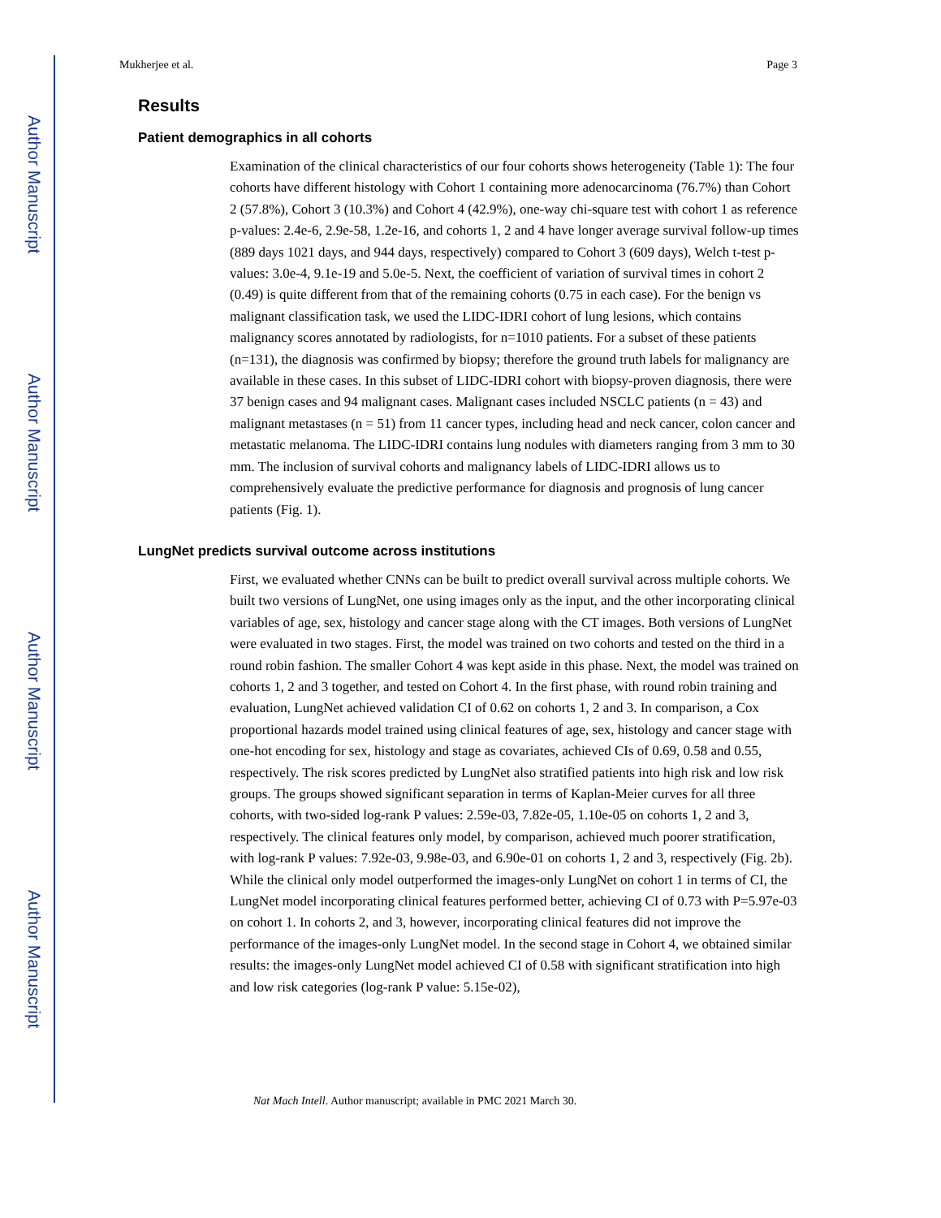Author Manuscript
Author Manuscript
Author Manuscript
Author Manuscript
Mukherjee et al. Page 3
Results
Patient demographics in all cohorts
Examination of the clinical characteristics of our four cohorts shows heterogeneity (Table 1): The four cohorts have different histology with Cohort 1 containing more adenocarcinoma (76.7%) than Cohort 2 (57.8%), Cohort 3 (10.3%) and Cohort 4 (42.9%), one-way chi-square test with cohort 1 as reference p-values: 2.4e-6, 2.9e-58, 1.2e-16, and cohorts 1, 2 and 4 have longer average survival follow-up times (889 days 1021 days, and 944 days, respectively) compared to Cohort 3 (609 days), Welch t-test p-values: 3.0e-4, 9.1e-19 and 5.0e-5. Next, the coefficient of variation of survival times in cohort 2 (0.49) is quite different from that of the remaining cohorts (0.75 in each case). For the benign vs malignant classification task, we used the LIDC-IDRI cohort of lung lesions, which contains malignancy scores annotated by radiologists, for n=1010 patients. For a subset of these patients (n=131), the diagnosis was confirmed by biopsy; therefore the ground truth labels for malignancy are available in these cases. In this subset of LIDC-IDRI cohort with biopsy-proven diagnosis, there were 37 benign cases and 94 malignant cases. Malignant cases included NSCLC patients (n = 43) and malignant metastases (n = 51) from 11 cancer types, including head and neck cancer, colon cancer and metastatic melanoma. The LIDC-IDRI contains lung nodules with diameters ranging from 3 mm to 30 mm. The inclusion of survival cohorts and malignancy labels of LIDC-IDRI allows us to comprehensively evaluate the predictive performance for diagnosis and prognosis of lung cancer patients (Fig. 1).
LungNet predicts survival outcome across institutions
First, we evaluated whether CNNs can be built to predict overall survival across multiple cohorts. We built two versions of LungNet, one using images only as the input, and the other incorporating clinical variables of age, sex, histology and cancer stage along with the CT images. Both versions of LungNet were evaluated in two stages. First, the model was trained on two cohorts and tested on the third in a round robin fashion. The smaller Cohort 4 was kept aside in this phase. Next, the model was trained on cohorts 1, 2 and 3 together, and tested on Cohort 4. In the first phase, with round robin training and evaluation, LungNet achieved validation CI of 0.62 on cohorts 1, 2 and 3. In comparison, a Cox proportional hazards model trained using clinical features of age, sex, histology and cancer stage with one-hot encoding for sex, histology and stage as covariates, achieved CIs of 0.69, 0.58 and 0.55, respectively. The risk scores predicted by LungNet also stratified patients into high risk and low risk groups. The groups showed significant separation in terms of Kaplan-Meier curves for all three cohorts, with two-sided log-rank P values: 2.59e-03, 7.82e-05, 1.10e-05 on cohorts 1, 2 and 3, respectively. The clinical features only model, by comparison, achieved much poorer stratification, with log-rank P values: 7.92e-03, 9.98e-03, and 6.90e-01 on cohorts 1, 2 and 3, respectively (Fig. 2b). While the clinical only model outperformed the images-only LungNet on cohort 1 in terms of CI, the LungNet model incorporating clinical features performed better, achieving CI of 0.73 with P=5.97e-03 on cohort 1. In cohorts 2, and 3, however, incorporating clinical features did not improve the performance of the images-only LungNet model. In the second stage in Cohort 4, we obtained similar results: the images-only LungNet model achieved CI of 0.58 with significant stratification into high and low risk categories (log-rank P value: 5.15e-02),
Nat Mach Intell. Author manuscript; available in PMC 2021 March 30.